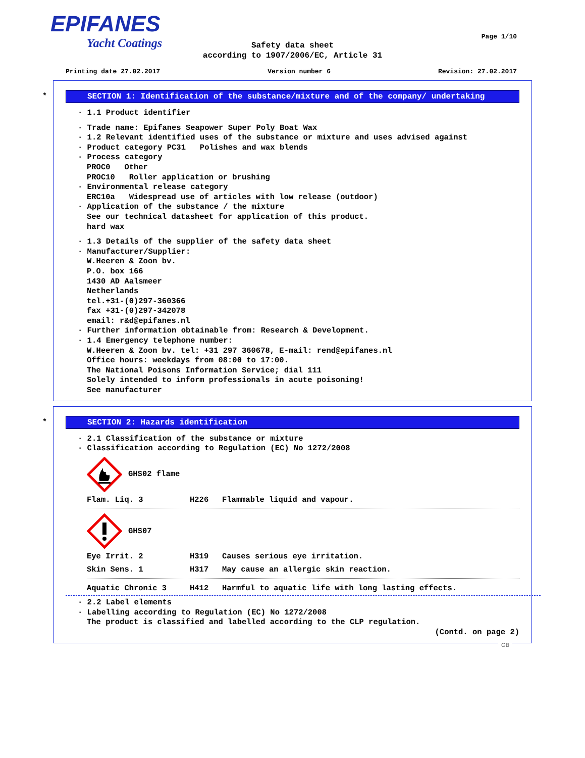EPIFANES
Yacht Coatings
Page 1/10
Safety data sheet
according to 1907/2006/EC, Article 31
Printing date 27.02.2017 Version number 6 Revision: 27.02.2017
*
SECTION 1: Identification of the substance/mixture and of the company/ undertaking
· 1.1 Product identifier
· Trade name: Epifanes Seapower Super Poly Boat Wax
· 1.2 Relevant identified uses of the substance or mixture and uses advised against
· Product category PC31 Polishes and wax blends
· Process category
PROC0 Other
PROC10 Roller application or brushing
· Environmental release category
ERC10a Widespread use of articles with low release (outdoor)
· Application of the substance / the mixture
See our technical datasheet for application of this product.
hard wax
· 1.3 Details of the supplier of the safety data sheet
· Manufacturer/Supplier:
W.Heeren & Zoon bv.
P.O. box 166
1430 AD Aalsmeer
Netherlands
tel.+31-(0)297-360366
fax +31-(0)297-342078
email: r&d@epifanes.nl
· Further information obtainable from: Research & Development.
· 1.4 Emergency telephone number:
W.Heeren & Zoon bv. tel: +31 297 360678, E-mail: rend@epifanes.nl
Office hours: weekdays from 08:00 to 17:00.
The National Poisons Information Service; dial 111
Solely intended to inform professionals in acute poisoning!
See manufacturer
*
SECTION 2: Hazards identification
· 2.1 Classification of the substance or mixture
· Classification according to Regulation (EC) No 1272/2008
GHS02 flame
Flam. Liq. 3 H226 Flammable liquid and vapour.
GHS07
Eye Irrit. 2 H319 Causes serious eye irritation.
Skin Sens. 1 H317 May cause an allergic skin reaction.
Aquatic Chronic 3 H412 Harmful to aquatic life with long lasting effects.
· 2.2 Label elements
· Labelling according to Regulation (EC) No 1272/2008
The product is classified and labelled according to the CLP regulation.
(Contd. on page 2)
GB